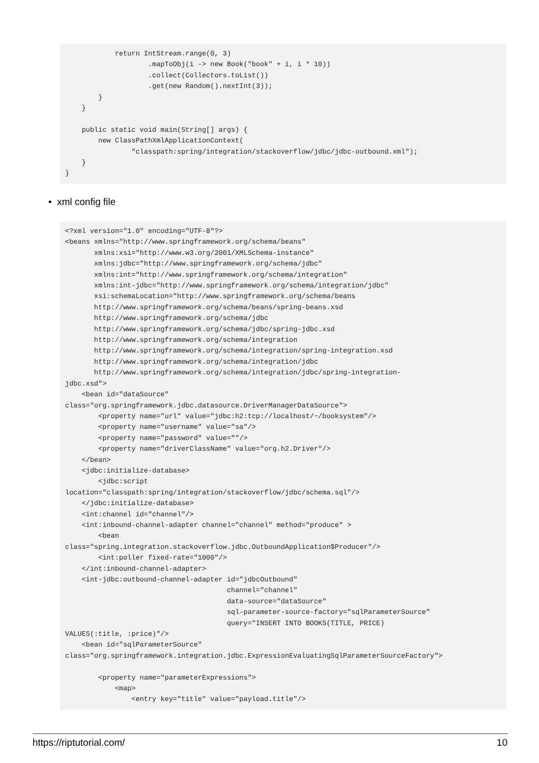return IntStream.range(0, 3)
                    .mapToObj(i -> new Book("book" + i, i * 10))
                    .collect(Collectors.toList())
                    .get(new Random().nextInt(3));
        }
    }

    public static void main(String[] args) {
        new ClassPathXmlApplicationContext(
                "classpath:spring/integration/stackoverflow/jdbc/jdbc-outbound.xml");
    }
}
• xml config file
<?xml version="1.0" encoding="UTF-8"?>
<beans xmlns="http://www.springframework.org/schema/beans"
       xmlns:xsi="http://www.w3.org/2001/XMLSchema-instance"
       xmlns:jdbc="http://www.springframework.org/schema/jdbc"
       xmlns:int="http://www.springframework.org/schema/integration"
       xmlns:int-jdbc="http://www.springframework.org/schema/integration/jdbc"
       xsi:schemaLocation="http://www.springframework.org/schema/beans
       http://www.springframework.org/schema/beans/spring-beans.xsd
       http://www.springframework.org/schema/jdbc
       http://www.springframework.org/schema/jdbc/spring-jdbc.xsd
       http://www.springframework.org/schema/integration
       http://www.springframework.org/schema/integration/spring-integration.xsd
       http://www.springframework.org/schema/integration/jdbc
       http://www.springframework.org/schema/integration/jdbc/spring-integration-
jdbc.xsd">
    <bean id="dataSource"
class="org.springframework.jdbc.datasource.DriverManagerDataSource">
        <property name="url" value="jdbc:h2:tcp://localhost/~/booksystem"/>
        <property name="username" value="sa"/>
        <property name="password" value=""/>
        <property name="driverClassName" value="org.h2.Driver"/>
    </bean>
    <jdbc:initialize-database>
        <jdbc:script
location="classpath:spring/integration/stackoverflow/jdbc/schema.sql"/>
    </jdbc:initialize-database>
    <int:channel id="channel"/>
    <int:inbound-channel-adapter channel="channel" method="produce" >
        <bean
class="spring.integration.stackoverflow.jdbc.OutboundApplication$Producer"/>
        <int:poller fixed-rate="1000"/>
    </int:inbound-channel-adapter>
    <int-jdbc:outbound-channel-adapter id="jdbcOutbound"
                                       channel="channel"
                                       data-source="dataSource"
                                       sql-parameter-source-factory="sqlParameterSource"
                                       query="INSERT INTO BOOKS(TITLE, PRICE)
VALUES(:title, :price)"/>
    <bean id="sqlParameterSource"
class="org.springframework.integration.jdbc.ExpressionEvaluatingSqlParameterSourceFactory">

        <property name="parameterExpressions">
            <map>
                <entry key="title" value="payload.title"/>
https://riptutorial.com/ 10